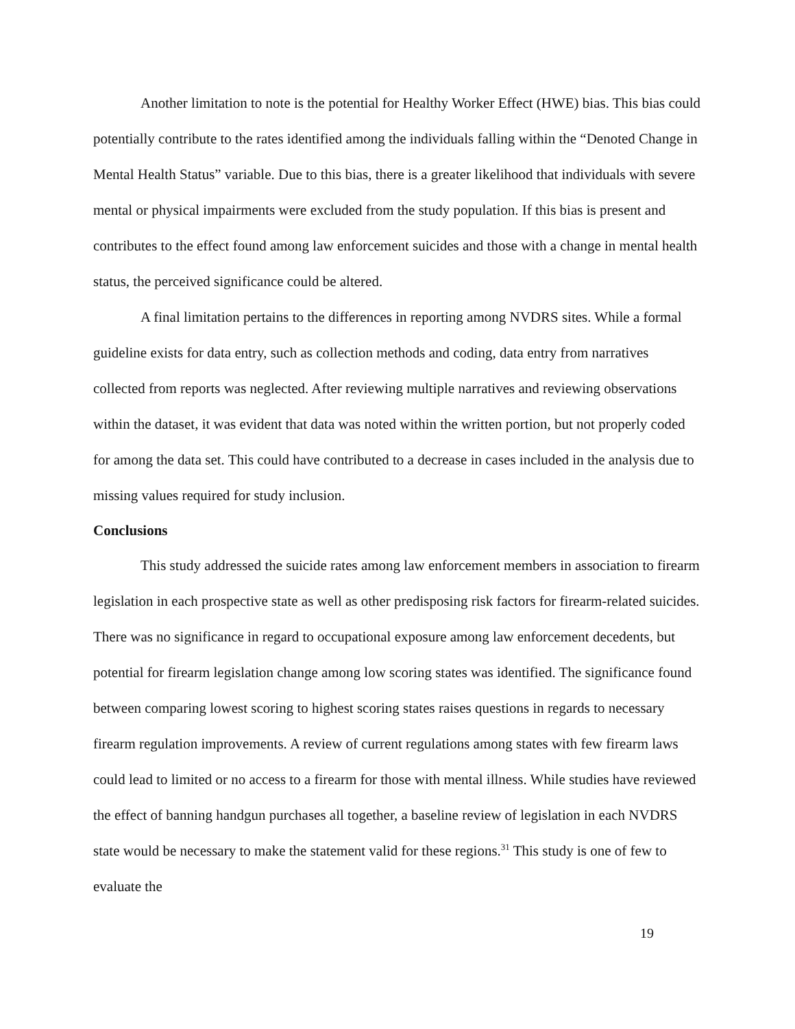Another limitation to note is the potential for Healthy Worker Effect (HWE) bias. This bias could potentially contribute to the rates identified among the individuals falling within the “Denoted Change in Mental Health Status” variable. Due to this bias, there is a greater likelihood that individuals with severe mental or physical impairments were excluded from the study population. If this bias is present and contributes to the effect found among law enforcement suicides and those with a change in mental health status, the perceived significance could be altered.
A final limitation pertains to the differences in reporting among NVDRS sites. While a formal guideline exists for data entry, such as collection methods and coding, data entry from narratives collected from reports was neglected. After reviewing multiple narratives and reviewing observations within the dataset, it was evident that data was noted within the written portion, but not properly coded for among the data set. This could have contributed to a decrease in cases included in the analysis due to missing values required for study inclusion.
Conclusions
This study addressed the suicide rates among law enforcement members in association to firearm legislation in each prospective state as well as other predisposing risk factors for firearm-related suicides. There was no significance in regard to occupational exposure among law enforcement decedents, but potential for firearm legislation change among low scoring states was identified. The significance found between comparing lowest scoring to highest scoring states raises questions in regards to necessary firearm regulation improvements. A review of current regulations among states with few firearm laws could lead to limited or no access to a firearm for those with mental illness. While studies have reviewed the effect of banning handgun purchases all together, a baseline review of legislation in each NVDRS state would be necessary to make the statement valid for these regions.<sup>31</sup> This study is one of few to evaluate the
19